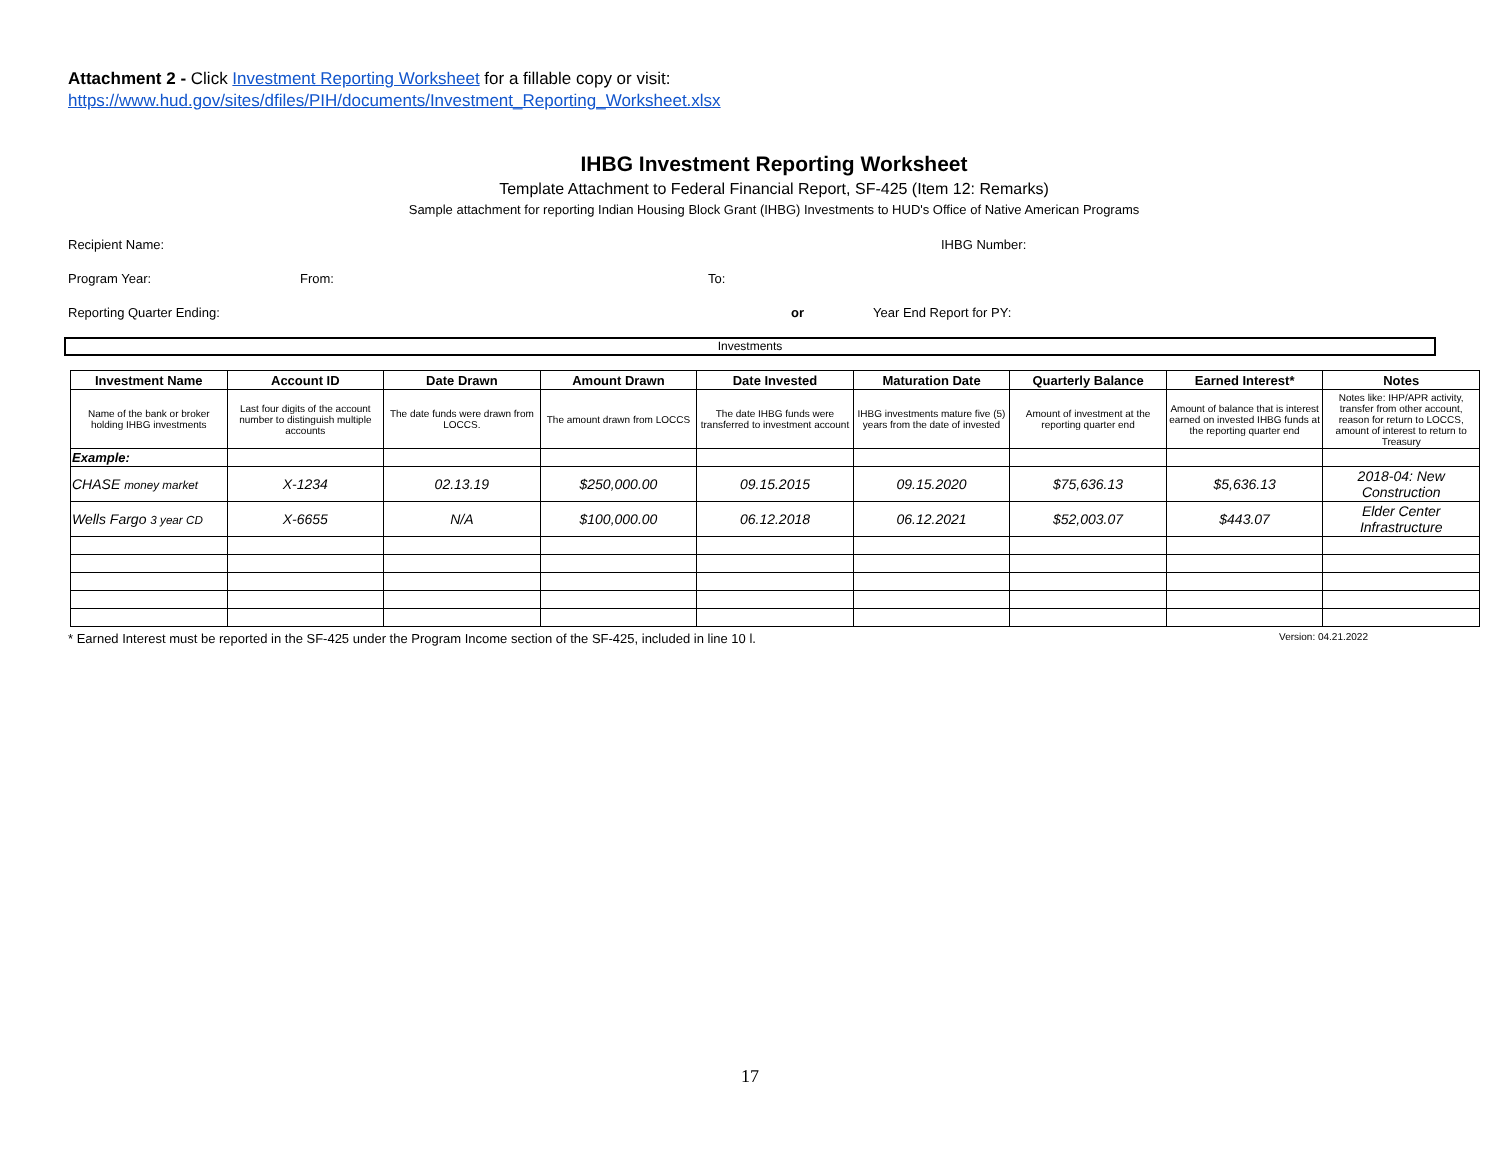Attachment 2 - Click Investment Reporting Worksheet for a fillable copy or visit:
https://www.hud.gov/sites/dfiles/PIH/documents/Investment_Reporting_Worksheet.xlsx
IHBG Investment Reporting Worksheet
Template Attachment to Federal Financial Report, SF-425 (Item 12: Remarks)
Sample attachment for reporting Indian Housing Block Grant (IHBG) Investments to HUD's Office of Native American Programs
Recipient Name: IHBG Number:
Program Year: From: To:
Reporting Quarter Ending: or Year End Report for PY:
Investments
| Investment Name | Account ID | Date Drawn | Amount Drawn | Date Invested | Maturation Date | Quarterly Balance | Earned Interest* | Notes |
| --- | --- | --- | --- | --- | --- | --- | --- | --- |
| Name of the bank or broker holding IHBG investments | Last four digits of the account number to distinguish multiple accounts | The date funds were drawn from LOCCS. | The amount drawn from LOCCS | The date IHBG funds were transferred to investment account | IHBG investments mature five (5) years from the date of invested | Amount of investment at the reporting quarter end | Amount of balance that is interest earned on invested IHBG funds at the reporting quarter end | Notes like: IHP/APR activity, transfer from other account, reason for return to LOCCS, amount of interest to return to Treasury |
| Example: | | | | | | | | |
| CHASE money market | X-1234 | 02.13.19 | $250,000.00 | 09.15.2015 | 09.15.2020 | $75,636.13 | $5,636.13 | 2018-04: New Construction |
| Wells Fargo 3 year CD | X-6655 | N/A | $100,000.00 | 06.12.2018 | 06.12.2021 | $52,003.07 | $443.07 | Elder Center Infrastructure |
* Earned Interest must be reported in the SF-425 under the Program Income section of the SF-425, included in line 10 l. Version: 04.21.2022
17